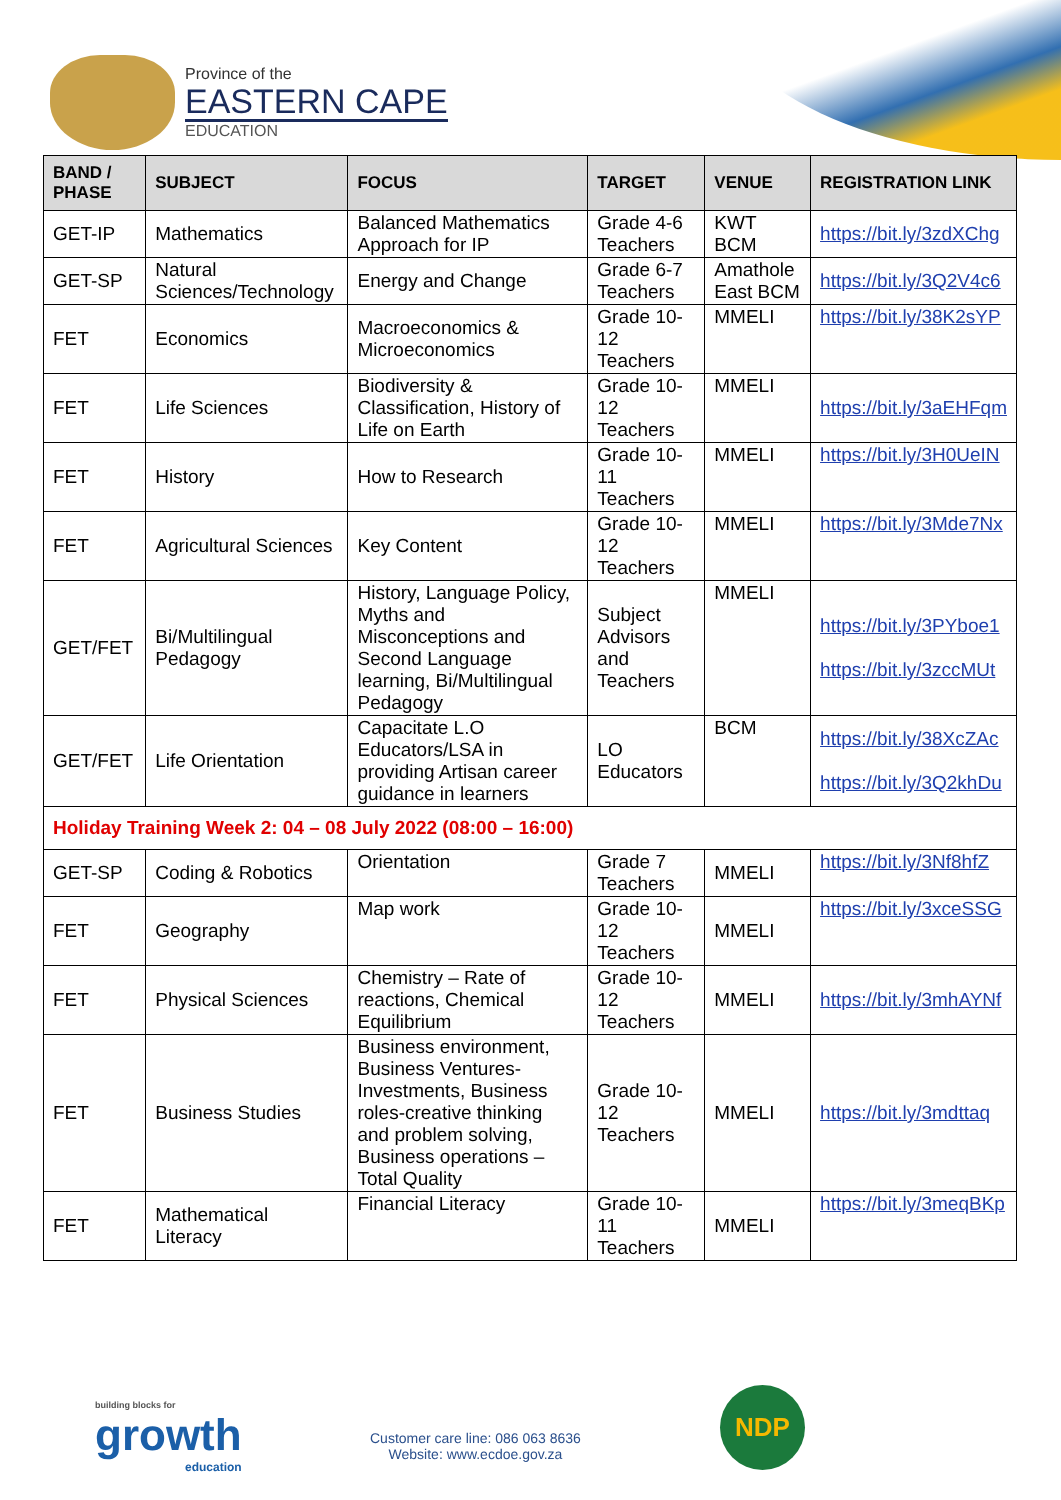Province of the
EASTERN CAPE
EDUCATION
| BAND / PHASE | SUBJECT | FOCUS | TARGET | VENUE | REGISTRATION LINK |
| --- | --- | --- | --- | --- | --- |
| GET-IP | Mathematics | Balanced Mathematics Approach for IP | Grade 4-6 Teachers | KWT BCM | https://bit.ly/3zdXChg |
| GET-SP | Natural Sciences/Technology | Energy and Change | Grade 6-7 Teachers | Amathole East BCM | https://bit.ly/3Q2V4c6 |
| FET | Economics | Macroeconomics & Microeconomics | Grade 10-12 Teachers | MMELI | https://bit.ly/38K2sYP |
| FET | Life Sciences | Biodiversity & Classification, History of Life on Earth | Grade 10-12 Teachers | MMELI | https://bit.ly/3aEHFqm |
| FET | History | How to Research | Grade 10-11 Teachers | MMELI | https://bit.ly/3H0UeIN |
| FET | Agricultural Sciences | Key Content | Grade 10-12 Teachers | MMELI | https://bit.ly/3Mde7Nx |
| GET/FET | Bi/Multilingual Pedagogy | History, Language Policy, Myths and Misconceptions and Second Language learning, Bi/Multilingual Pedagogy | Subject Advisors and Teachers | MMELI | https://bit.ly/3PYboe1 https://bit.ly/3zccMUt |
| GET/FET | Life Orientation | Capacitate L.O Educators/LSA in providing Artisan career guidance in learners | LO Educators | BCM | https://bit.ly/38XcZAc https://bit.ly/3Q2khDu |
| Holiday Training Week 2: 04 – 08 July 2022 (08:00 – 16:00) | | | | | |
| GET-SP | Coding & Robotics | Orientation | Grade 7 Teachers | MMELI | https://bit.ly/3Nf8hfZ |
| FET | Geography | Map work | Grade 10-12 Teachers | MMELI | https://bit.ly/3xceSSG |
| FET | Physical Sciences | Chemistry – Rate of reactions, Chemical Equilibrium | Grade 10-12 Teachers | MMELI | https://bit.ly/3mhAYNf |
| FET | Business Studies | Business environment, Business Ventures-Investments, Business roles-creative thinking and problem solving, Business operations – Total Quality | Grade 10-12 Teachers | MMELI | https://bit.ly/3mdttaq |
| FET | Mathematical Literacy | Financial Literacy | Grade 10-11 Teachers | MMELI | https://bit.ly/3meqBKp |
building blocks for
growth
education
Customer care line: 086 063 8636
Website: www.ecdoe.gov.za
NDP